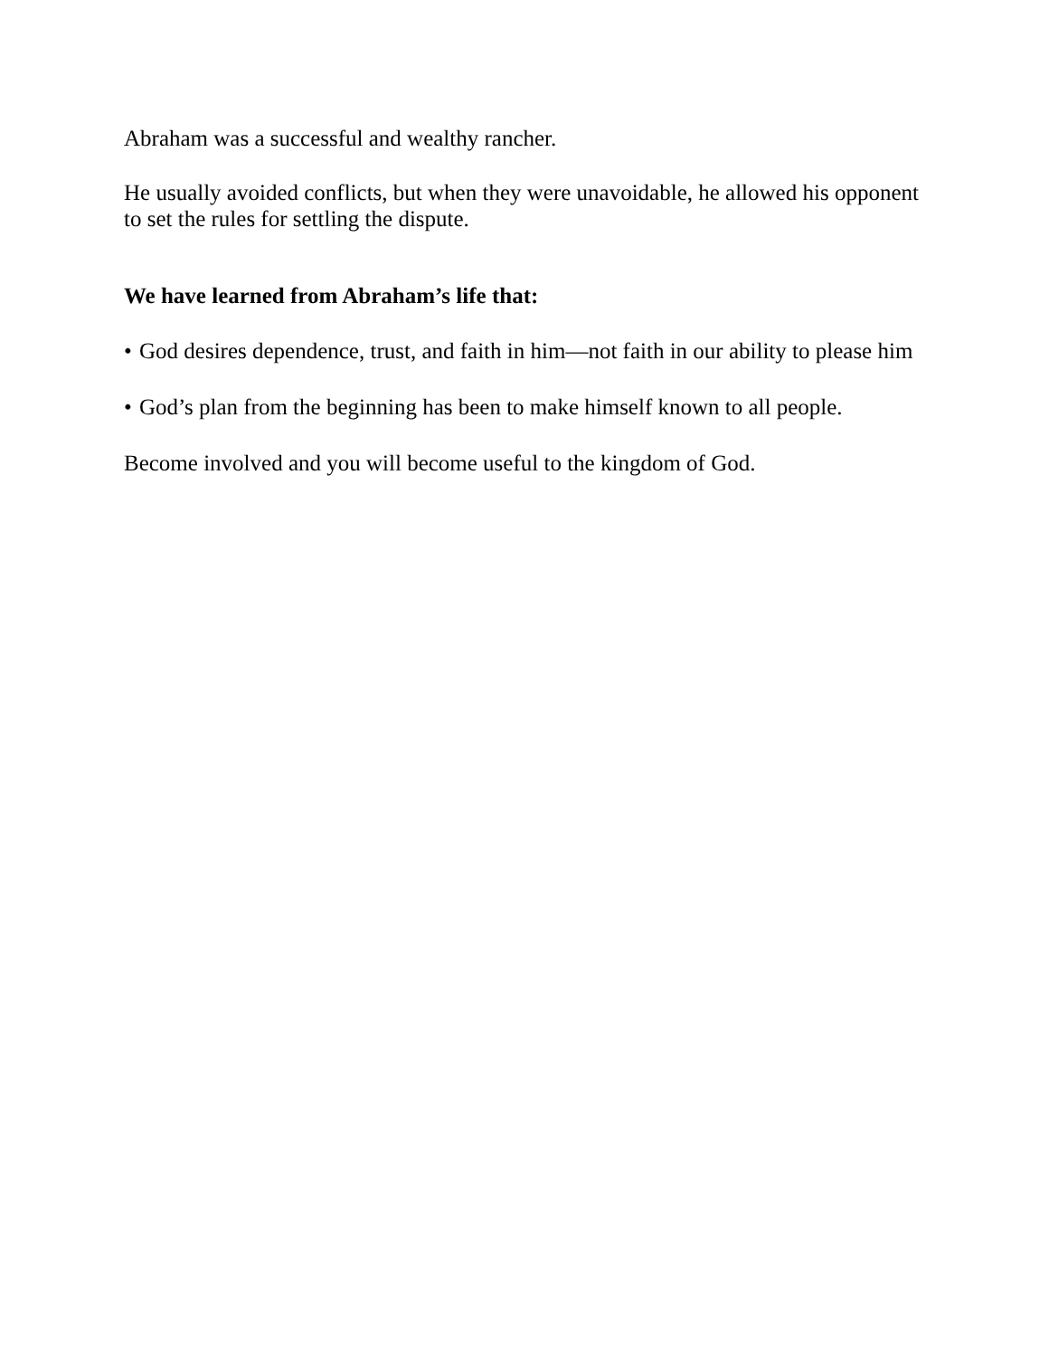Abraham was a successful and wealthy rancher.
He usually avoided conflicts, but when they were unavoidable, he allowed his opponent to set the rules for settling the dispute.
We have learned from Abraham’s life that:
• God desires dependence, trust, and faith in him—not faith in our ability to please him
• God’s plan from the beginning has been to make himself known to all people.
Become involved and you will become useful to the kingdom of God.